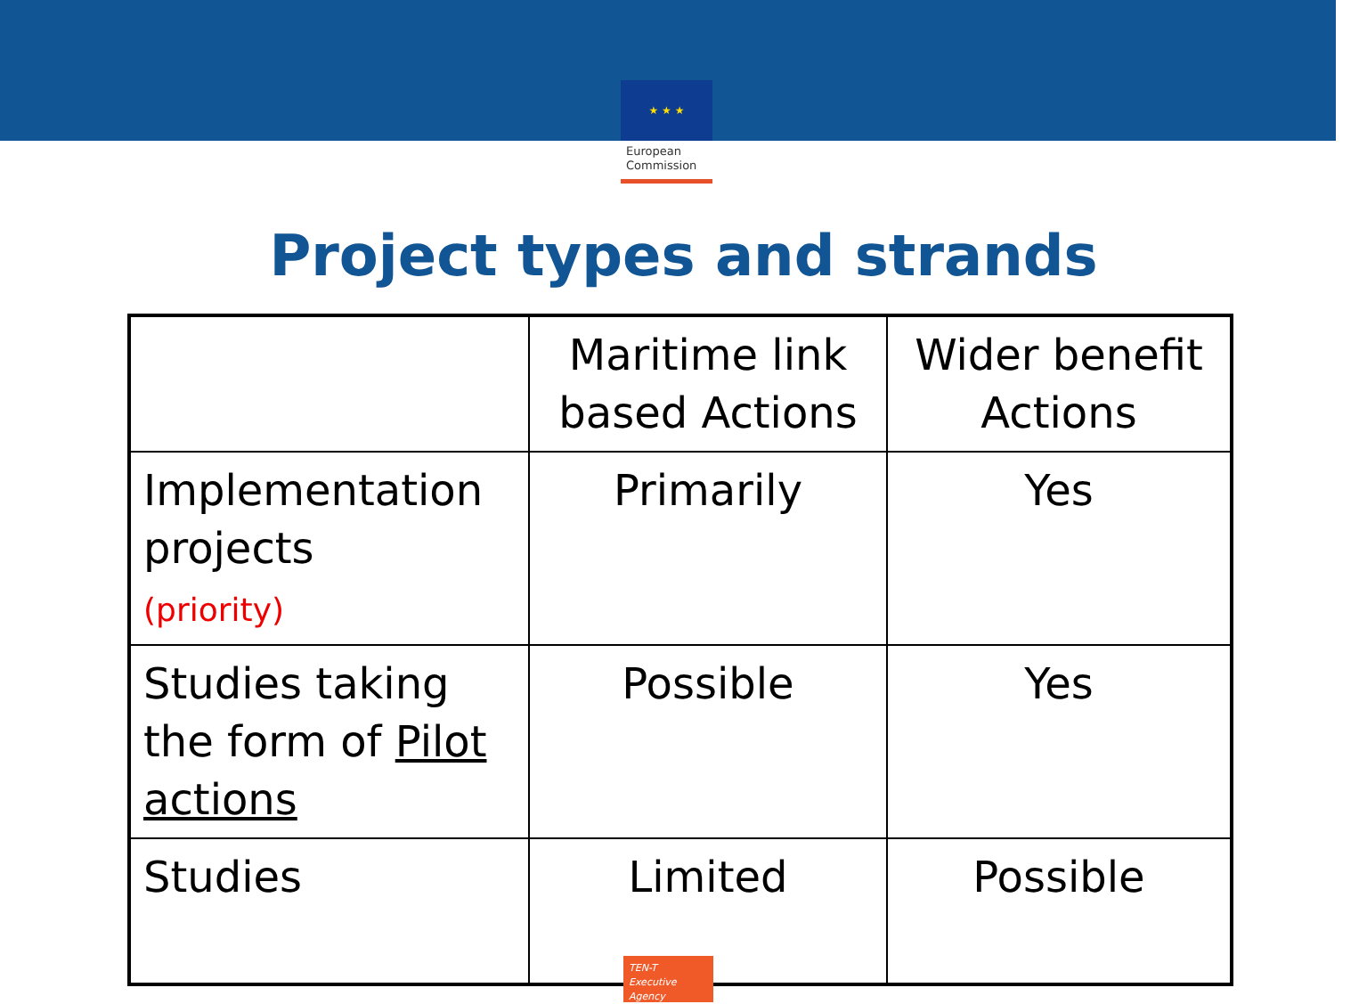★ ★ ★
European Commission
Project types and strands
| | Maritime link based Actions | Wider benefit Actions |
| --- | --- | --- |
| Implementation projects (priority) | Primarily | Yes |
| Studies taking the form of Pilot actions | Possible | Yes |
| Studies | Limited | Possible |
TEN-T
Executive Agency